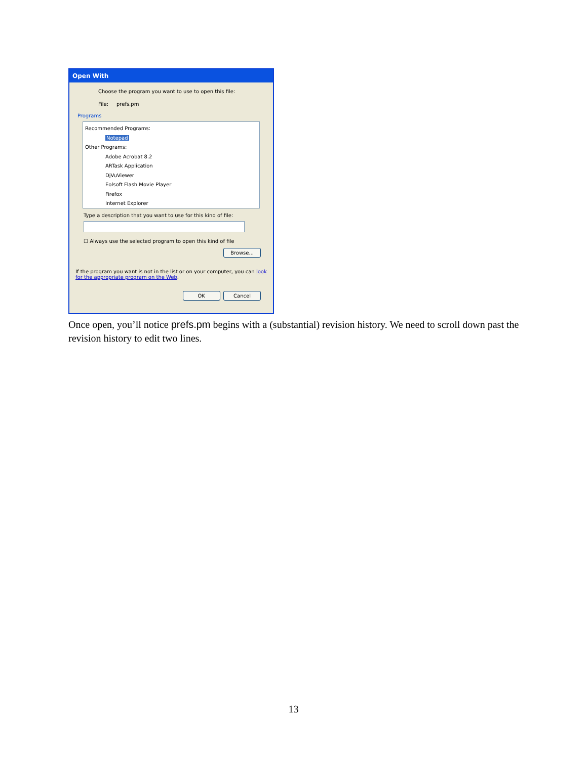Open With
Choose the program you want to use to open this file:
File: prefs.pm
Programs
Recommended Programs:
Notepad
Other Programs:
Adobe Acrobat 8.2
ARTask Application
DjVuViewer
Eolsoft Flash Movie Player
Firefox
Internet Explorer
Type a description that you want to use for this kind of file:
☐ Always use the selected program to open this kind of file
Browse...
If the program you want is not in the list or on your computer, you can look for the appropriate program on the Web.
OK Cancel
Once open, you’ll notice prefs.pm begins with a (substantial) revision history. We need to scroll down past the revision history to edit two lines.
13